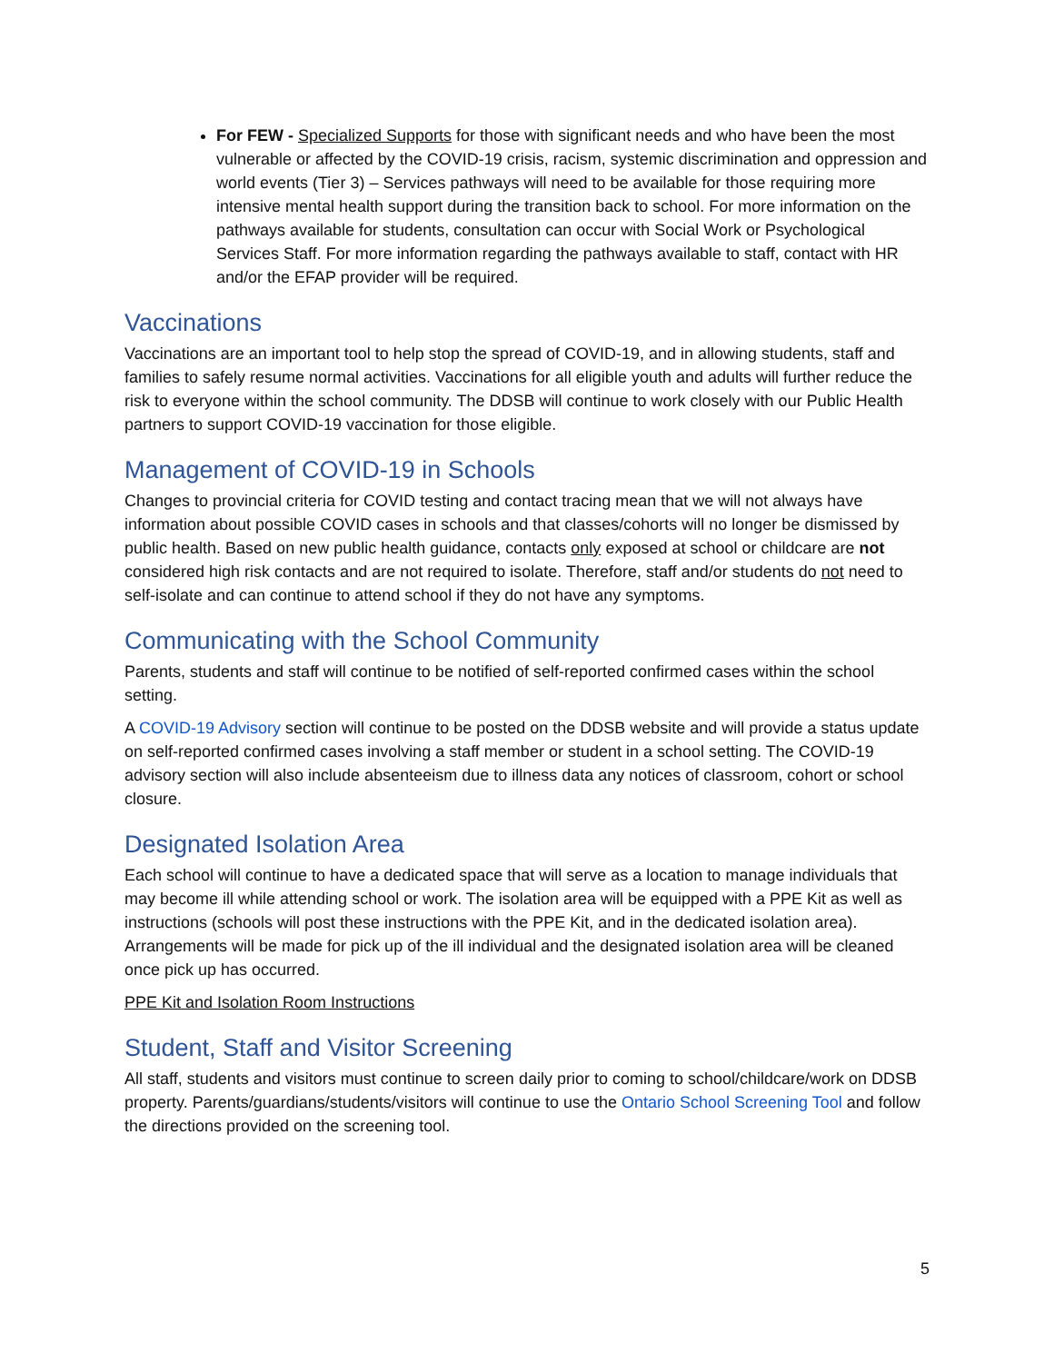For FEW - Specialized Supports for those with significant needs and who have been the most vulnerable or affected by the COVID-19 crisis, racism, systemic discrimination and oppression and world events (Tier 3) – Services pathways will need to be available for those requiring more intensive mental health support during the transition back to school. For more information on the pathways available for students, consultation can occur with Social Work or Psychological Services Staff. For more information regarding the pathways available to staff, contact with HR and/or the EFAP provider will be required.
Vaccinations
Vaccinations are an important tool to help stop the spread of COVID-19, and in allowing students, staff and families to safely resume normal activities. Vaccinations for all eligible youth and adults will further reduce the risk to everyone within the school community. The DDSB will continue to work closely with our Public Health partners to support COVID-19 vaccination for those eligible.
Management of COVID-19 in Schools
Changes to provincial criteria for COVID testing and contact tracing mean that we will not always have information about possible COVID cases in schools and that classes/cohorts will no longer be dismissed by public health. Based on new public health guidance, contacts only exposed at school or childcare are not considered high risk contacts and are not required to isolate. Therefore, staff and/or students do not need to self-isolate and can continue to attend school if they do not have any symptoms.
Communicating with the School Community
Parents, students and staff will continue to be notified of self-reported confirmed cases within the school setting.
A COVID-19 Advisory section will continue to be posted on the DDSB website and will provide a status update on self-reported confirmed cases involving a staff member or student in a school setting. The COVID-19 advisory section will also include absenteeism due to illness data any notices of classroom, cohort or school closure.
Designated Isolation Area
Each school will continue to have a dedicated space that will serve as a location to manage individuals that may become ill while attending school or work. The isolation area will be equipped with a PPE Kit as well as instructions (schools will post these instructions with the PPE Kit, and in the dedicated isolation area). Arrangements will be made for pick up of the ill individual and the designated isolation area will be cleaned once pick up has occurred.
PPE Kit and Isolation Room Instructions
Student, Staff and Visitor Screening
All staff, students and visitors must continue to screen daily prior to coming to school/childcare/work on DDSB property. Parents/guardians/students/visitors will continue to use the Ontario School Screening Tool and follow the directions provided on the screening tool.
5